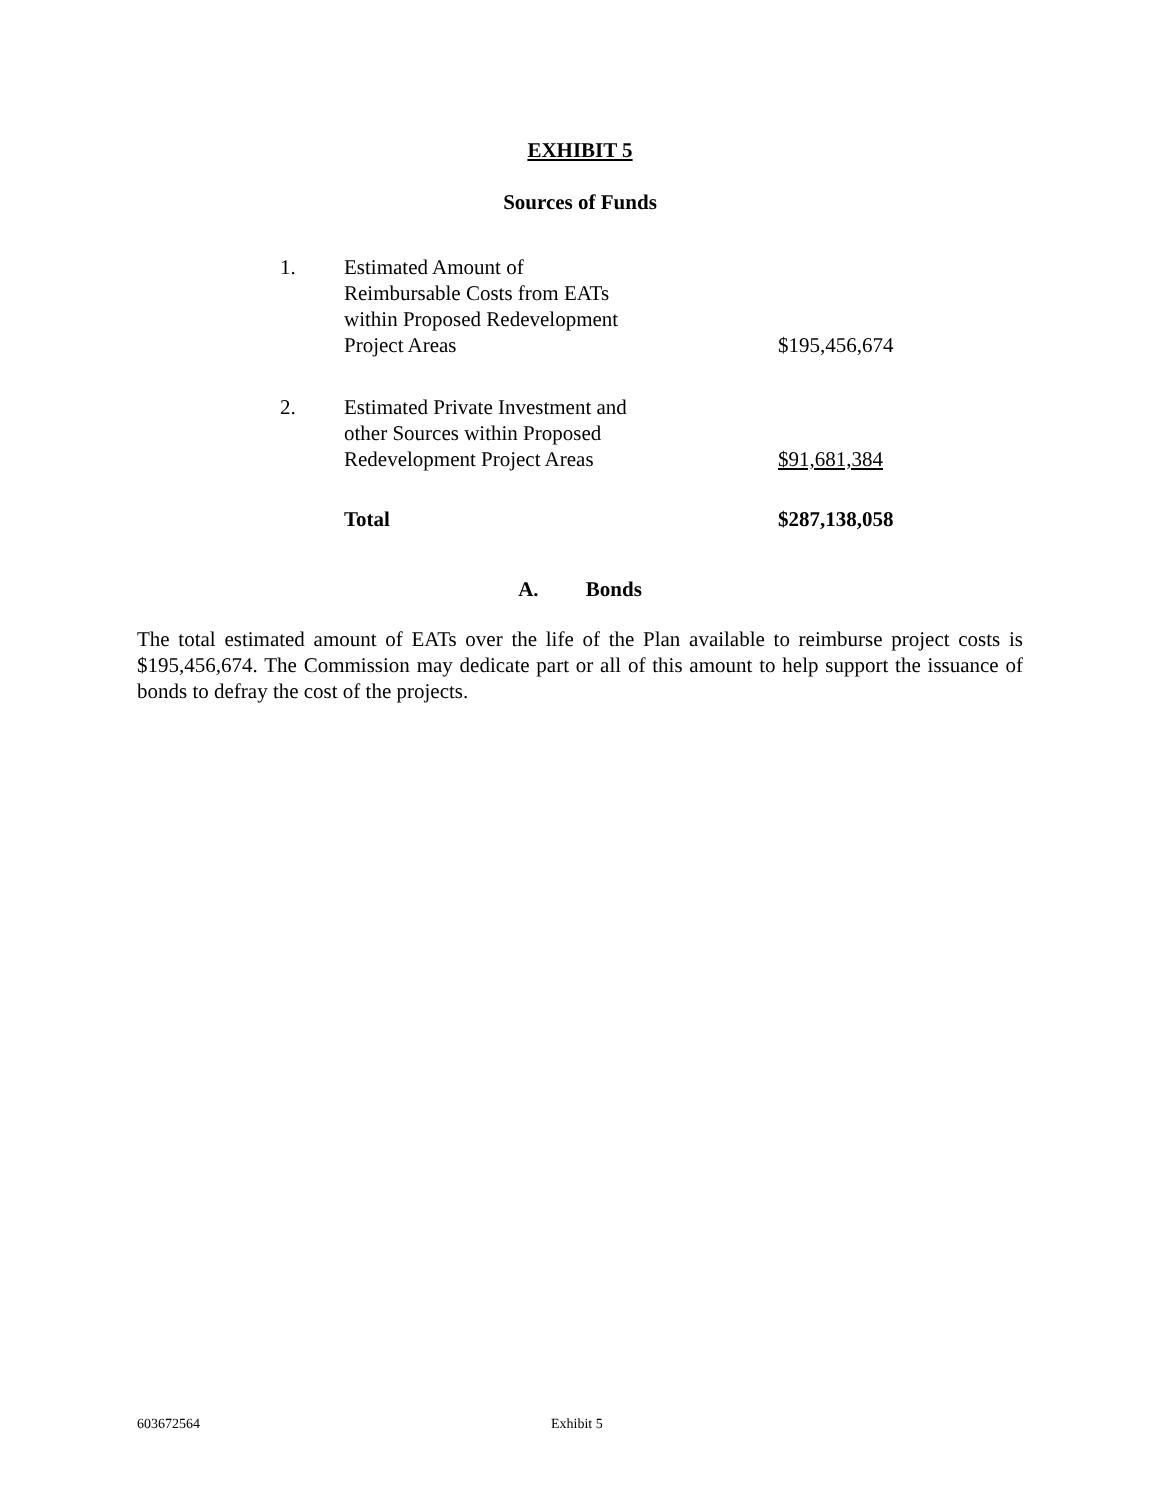EXHIBIT 5
Sources of Funds
| 1. | Estimated Amount of Reimbursable Costs from EATs within Proposed Redevelopment Project Areas | $195,456,674 |
| 2. | Estimated Private Investment and other Sources within Proposed Redevelopment Project Areas | $91,681,384 |
| | Total | $287,138,058 |
A. Bonds
The total estimated amount of EATs over the life of the Plan available to reimburse project costs is $195,456,674. The Commission may dedicate part or all of this amount to help support the issuance of bonds to defray the cost of the projects.
603672564 Exhibit 5